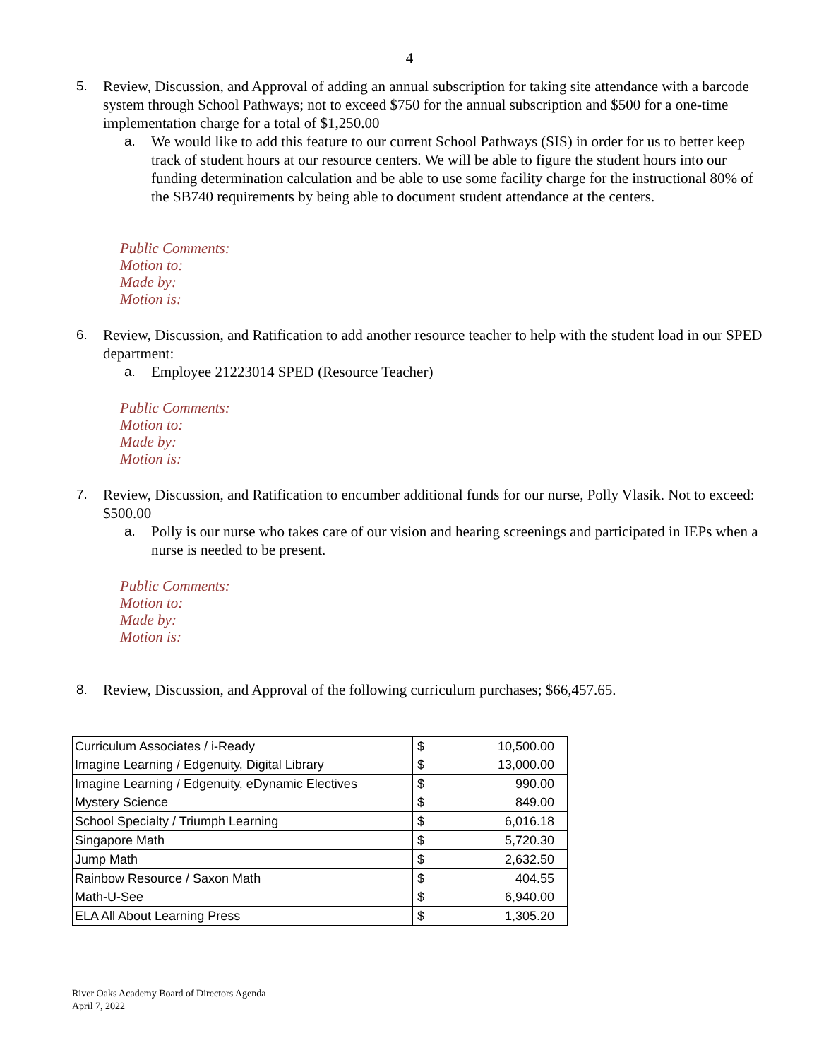4
5. Review, Discussion, and Approval of adding an annual subscription for taking site attendance with a barcode system through School Pathways; not to exceed $750 for the annual subscription and $500 for a one-time implementation charge for a total of $1,250.00
a. We would like to add this feature to our current School Pathways (SIS) in order for us to better keep track of student hours at our resource centers. We will be able to figure the student hours into our funding determination calculation and be able to use some facility charge for the instructional 80% of the SB740 requirements by being able to document student attendance at the centers.
Public Comments:
Motion to:
Made by:
Motion is:
6. Review, Discussion, and Ratification to add another resource teacher to help with the student load in our SPED department:
a. Employee 21223014 SPED (Resource Teacher)
Public Comments:
Motion to:
Made by:
Motion is:
7. Review, Discussion, and Ratification to encumber additional funds for our nurse, Polly Vlasik. Not to exceed: $500.00
a. Polly is our nurse who takes care of our vision and hearing screenings and participated in IEPs when a nurse is needed to be present.
Public Comments:
Motion to:
Made by:
Motion is:
8. Review, Discussion, and Approval of the following curriculum purchases; $66,457.65.
| Curriculum Associates / i-Ready | $ | 10,500.00 |
| Imagine Learning / Edgenuity, Digital Library | $ | 13,000.00 |
| Imagine Learning / Edgenuity, eDynamic Electives | $ | 990.00 |
| Mystery Science | $ | 849.00 |
| School Specialty / Triumph Learning | $ | 6,016.18 |
| Singapore Math | $ | 5,720.30 |
| Jump Math | $ | 2,632.50 |
| Rainbow Resource / Saxon Math | $ | 404.55 |
| Math-U-See | $ | 6,940.00 |
| ELA All About Learning Press | $ | 1,305.20 |
River Oaks Academy Board of Directors Agenda
April 7, 2022